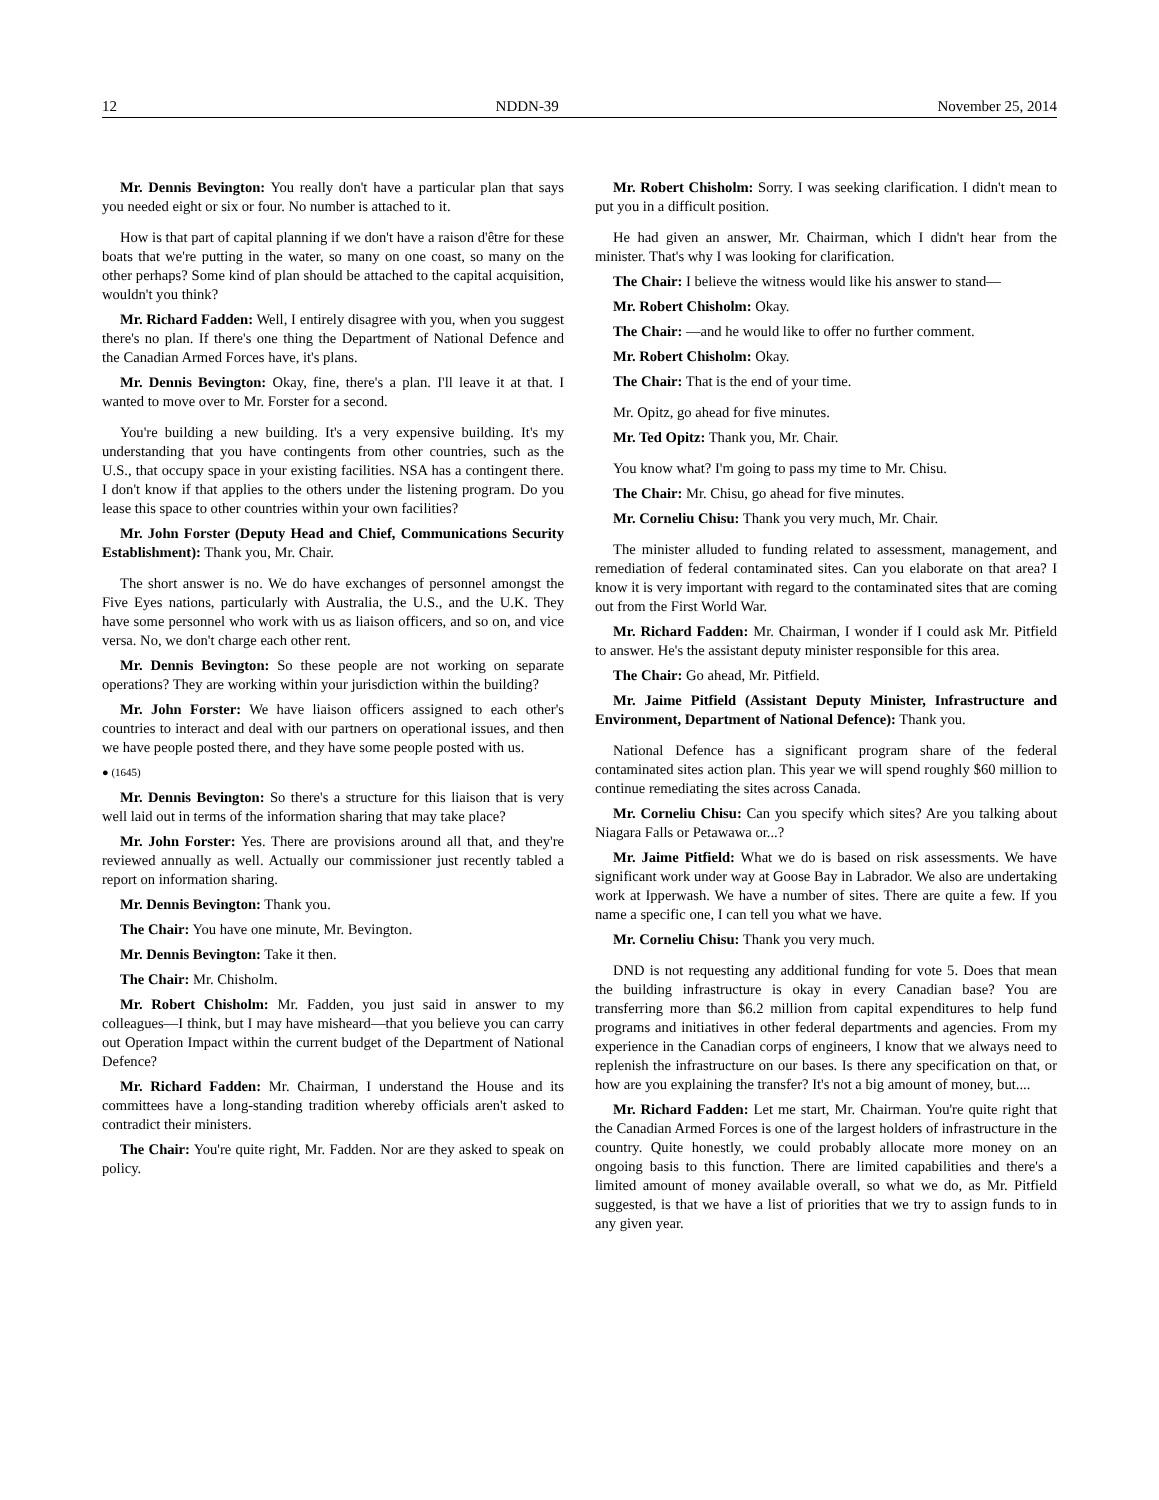12 NDDN-39 November 25, 2014
Mr. Dennis Bevington: You really don't have a particular plan that says you needed eight or six or four. No number is attached to it.
How is that part of capital planning if we don't have a raison d'être for these boats that we're putting in the water, so many on one coast, so many on the other perhaps? Some kind of plan should be attached to the capital acquisition, wouldn't you think?
Mr. Richard Fadden: Well, I entirely disagree with you, when you suggest there's no plan. If there's one thing the Department of National Defence and the Canadian Armed Forces have, it's plans.
Mr. Dennis Bevington: Okay, fine, there's a plan. I'll leave it at that. I wanted to move over to Mr. Forster for a second.
You're building a new building. It's a very expensive building. It's my understanding that you have contingents from other countries, such as the U.S., that occupy space in your existing facilities. NSA has a contingent there. I don't know if that applies to the others under the listening program. Do you lease this space to other countries within your own facilities?
Mr. John Forster (Deputy Head and Chief, Communications Security Establishment): Thank you, Mr. Chair.
The short answer is no. We do have exchanges of personnel amongst the Five Eyes nations, particularly with Australia, the U.S., and the U.K. They have some personnel who work with us as liaison officers, and so on, and vice versa. No, we don't charge each other rent.
Mr. Dennis Bevington: So these people are not working on separate operations? They are working within your jurisdiction within the building?
Mr. John Forster: We have liaison officers assigned to each other's countries to interact and deal with our partners on operational issues, and then we have people posted there, and they have some people posted with us.
● (1645)
Mr. Dennis Bevington: So there's a structure for this liaison that is very well laid out in terms of the information sharing that may take place?
Mr. John Forster: Yes. There are provisions around all that, and they're reviewed annually as well. Actually our commissioner just recently tabled a report on information sharing.
Mr. Dennis Bevington: Thank you.
The Chair: You have one minute, Mr. Bevington.
Mr. Dennis Bevington: Take it then.
The Chair: Mr. Chisholm.
Mr. Robert Chisholm: Mr. Fadden, you just said in answer to my colleagues—I think, but I may have misheard—that you believe you can carry out Operation Impact within the current budget of the Department of National Defence?
Mr. Richard Fadden: Mr. Chairman, I understand the House and its committees have a long-standing tradition whereby officials aren't asked to contradict their ministers.
The Chair: You're quite right, Mr. Fadden. Nor are they asked to speak on policy.
Mr. Robert Chisholm: Sorry. I was seeking clarification. I didn't mean to put you in a difficult position.
He had given an answer, Mr. Chairman, which I didn't hear from the minister. That's why I was looking for clarification.
The Chair: I believe the witness would like his answer to stand—
Mr. Robert Chisholm: Okay.
The Chair: —and he would like to offer no further comment.
Mr. Robert Chisholm: Okay.
The Chair: That is the end of your time.
Mr. Opitz, go ahead for five minutes.
Mr. Ted Opitz: Thank you, Mr. Chair.
You know what? I'm going to pass my time to Mr. Chisu.
The Chair: Mr. Chisu, go ahead for five minutes.
Mr. Corneliu Chisu: Thank you very much, Mr. Chair.
The minister alluded to funding related to assessment, management, and remediation of federal contaminated sites. Can you elaborate on that area? I know it is very important with regard to the contaminated sites that are coming out from the First World War.
Mr. Richard Fadden: Mr. Chairman, I wonder if I could ask Mr. Pitfield to answer. He's the assistant deputy minister responsible for this area.
The Chair: Go ahead, Mr. Pitfield.
Mr. Jaime Pitfield (Assistant Deputy Minister, Infrastructure and Environment, Department of National Defence): Thank you.
National Defence has a significant program share of the federal contaminated sites action plan. This year we will spend roughly $60 million to continue remediating the sites across Canada.
Mr. Corneliu Chisu: Can you specify which sites? Are you talking about Niagara Falls or Petawawa or...?
Mr. Jaime Pitfield: What we do is based on risk assessments. We have significant work under way at Goose Bay in Labrador. We also are undertaking work at Ipperwash. We have a number of sites. There are quite a few. If you name a specific one, I can tell you what we have.
Mr. Corneliu Chisu: Thank you very much.
DND is not requesting any additional funding for vote 5. Does that mean the building infrastructure is okay in every Canadian base? You are transferring more than $6.2 million from capital expenditures to help fund programs and initiatives in other federal departments and agencies. From my experience in the Canadian corps of engineers, I know that we always need to replenish the infrastructure on our bases. Is there any specification on that, or how are you explaining the transfer? It's not a big amount of money, but....
Mr. Richard Fadden: Let me start, Mr. Chairman. You're quite right that the Canadian Armed Forces is one of the largest holders of infrastructure in the country. Quite honestly, we could probably allocate more money on an ongoing basis to this function. There are limited capabilities and there's a limited amount of money available overall, so what we do, as Mr. Pitfield suggested, is that we have a list of priorities that we try to assign funds to in any given year.